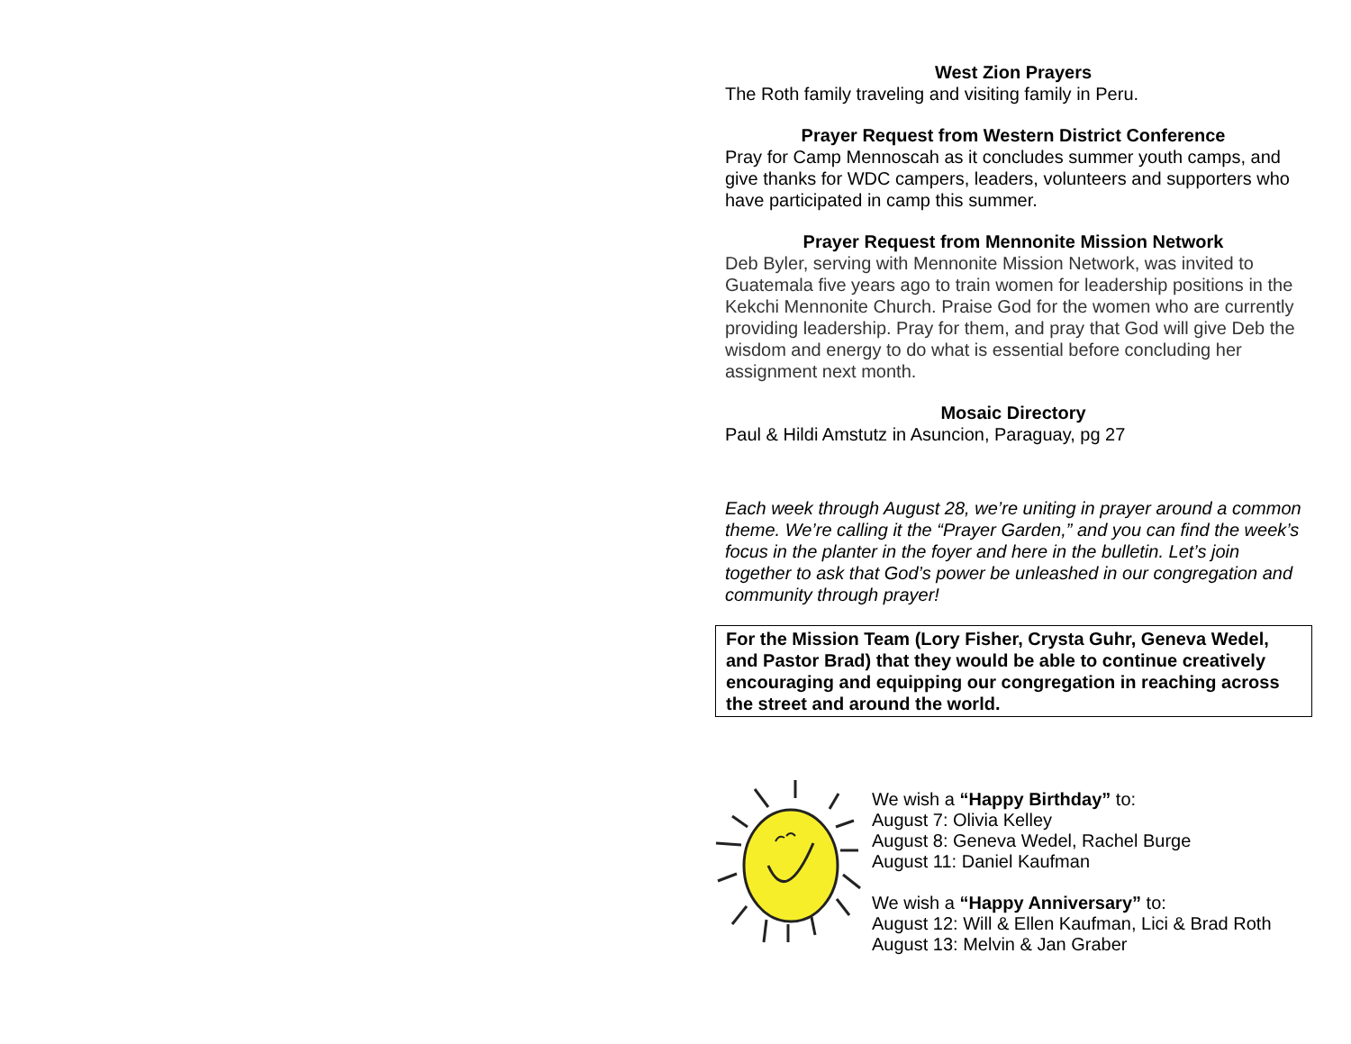West Zion Prayers
The Roth family traveling and visiting family in Peru.
Prayer Request from Western District Conference
Pray for Camp Mennoscah as it concludes summer youth camps, and give thanks for WDC campers, leaders, volunteers and supporters who have participated in camp this summer.
Prayer Request from Mennonite Mission Network
Deb Byler, serving with Mennonite Mission Network, was invited to Guatemala five years ago to train women for leadership positions in the Kekchi Mennonite Church. Praise God for the women who are currently providing leadership. Pray for them, and pray that God will give Deb the wisdom and energy to do what is essential before concluding her assignment next month.
Mosaic Directory
Paul & Hildi Amstutz in Asuncion, Paraguay, pg 27
Each week through August 28, we’re uniting in prayer around a common theme. We’re calling it the “Prayer Garden,” and you can find the week’s focus in the planter in the foyer and here in the bulletin. Let’s join together to ask that God’s power be unleashed in our congregation and community through prayer!
For the Mission Team (Lory Fisher, Crysta Guhr, Geneva Wedel, and Pastor Brad) that they would be able to continue creatively encouraging and equipping our congregation in reaching across the street and around the world.
We wish a “Happy Birthday” to:
August 7: Olivia Kelley
August 8: Geneva Wedel, Rachel Burge
August 11: Daniel Kaufman
We wish a “Happy Anniversary” to:
August 12: Will & Ellen Kaufman, Lici & Brad Roth
August 13: Melvin & Jan Graber